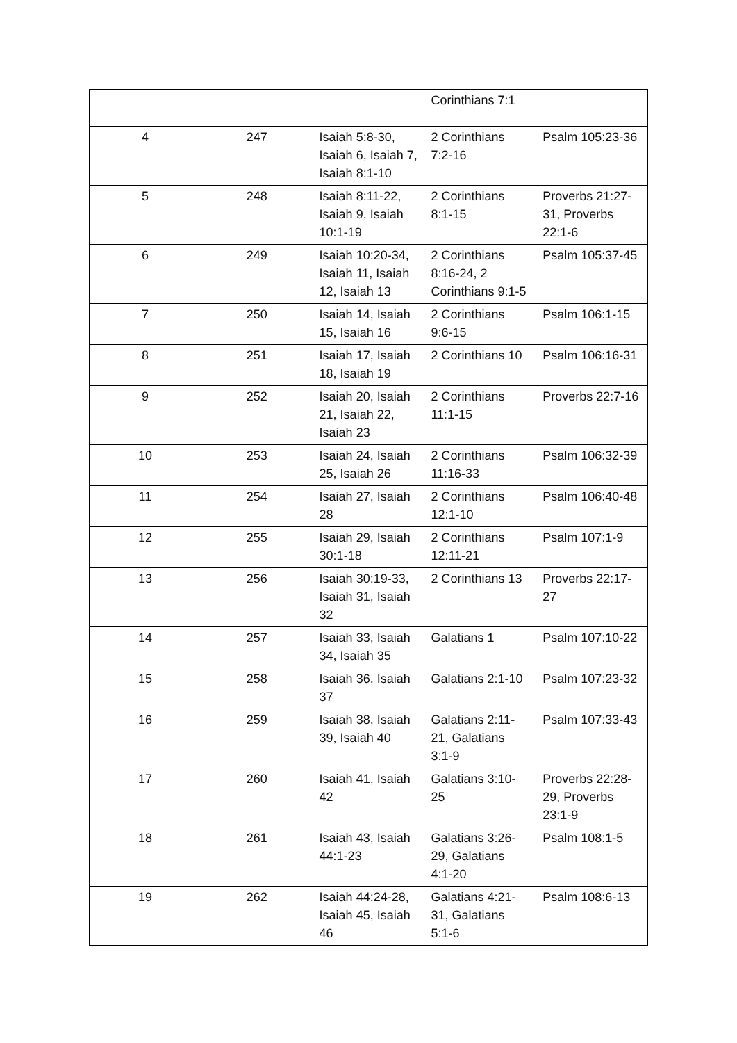| | | | Corinthians 7:1 | |
| 4 | 247 | Isaiah 5:8-30, Isaiah 6, Isaiah 7, Isaiah 8:1-10 | 2 Corinthians 7:2-16 | Psalm 105:23-36 |
| 5 | 248 | Isaiah 8:11-22, Isaiah 9, Isaiah 10:1-19 | 2 Corinthians 8:1-15 | Proverbs 21:27-31, Proverbs 22:1-6 |
| 6 | 249 | Isaiah 10:20-34, Isaiah 11, Isaiah 12, Isaiah 13 | 2 Corinthians 8:16-24, 2 Corinthians 9:1-5 | Psalm 105:37-45 |
| 7 | 250 | Isaiah 14, Isaiah 15, Isaiah 16 | 2 Corinthians 9:6-15 | Psalm 106:1-15 |
| 8 | 251 | Isaiah 17, Isaiah 18, Isaiah 19 | 2 Corinthians 10 | Psalm 106:16-31 |
| 9 | 252 | Isaiah 20, Isaiah 21, Isaiah 22, Isaiah 23 | 2 Corinthians 11:1-15 | Proverbs 22:7-16 |
| 10 | 253 | Isaiah 24, Isaiah 25, Isaiah 26 | 2 Corinthians 11:16-33 | Psalm 106:32-39 |
| 11 | 254 | Isaiah 27, Isaiah 28 | 2 Corinthians 12:1-10 | Psalm 106:40-48 |
| 12 | 255 | Isaiah 29, Isaiah 30:1-18 | 2 Corinthians 12:11-21 | Psalm 107:1-9 |
| 13 | 256 | Isaiah 30:19-33, Isaiah 31, Isaiah 32 | 2 Corinthians 13 | Proverbs 22:17-27 |
| 14 | 257 | Isaiah 33, Isaiah 34, Isaiah 35 | Galatians 1 | Psalm 107:10-22 |
| 15 | 258 | Isaiah 36, Isaiah 37 | Galatians 2:1-10 | Psalm 107:23-32 |
| 16 | 259 | Isaiah 38, Isaiah 39, Isaiah 40 | Galatians 2:11-21, Galatians 3:1-9 | Psalm 107:33-43 |
| 17 | 260 | Isaiah 41, Isaiah 42 | Galatians 3:10-25 | Proverbs 22:28-29, Proverbs 23:1-9 |
| 18 | 261 | Isaiah 43, Isaiah 44:1-23 | Galatians 3:26-29, Galatians 4:1-20 | Psalm 108:1-5 |
| 19 | 262 | Isaiah 44:24-28, Isaiah 45, Isaiah 46 | Galatians 4:21-31, Galatians 5:1-6 | Psalm 108:6-13 |